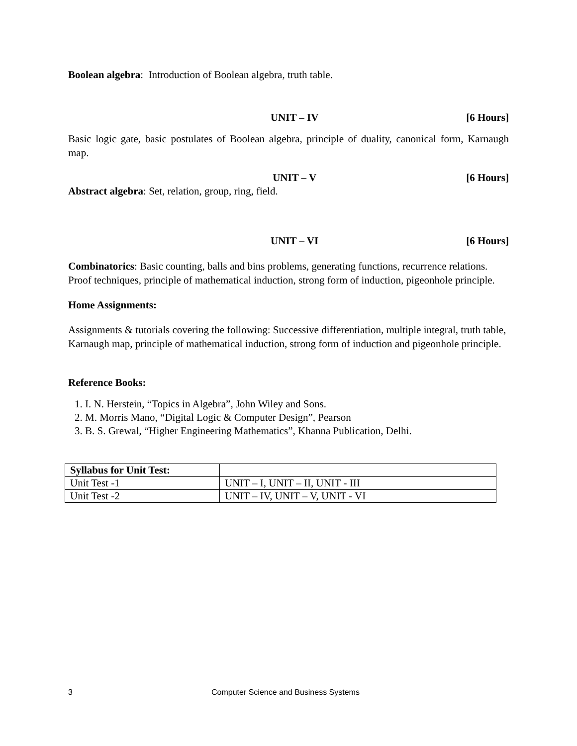Boolean algebra: Introduction of Boolean algebra, truth table.
UNIT – IV [6 Hours]
Basic logic gate, basic postulates of Boolean algebra, principle of duality, canonical form, Karnaugh map.
UNIT – V [6 Hours]
Abstract algebra: Set, relation, group, ring, field.
UNIT – VI [6 Hours]
Combinatorics: Basic counting, balls and bins problems, generating functions, recurrence relations. Proof techniques, principle of mathematical induction, strong form of induction, pigeonhole principle.
Home Assignments:
Assignments & tutorials covering the following: Successive differentiation, multiple integral, truth table, Karnaugh map, principle of mathematical induction, strong form of induction and pigeonhole principle.
Reference Books:
1. I. N. Herstein, “Topics in Algebra”, John Wiley and Sons.
2. M. Morris Mano, “Digital Logic & Computer Design”, Pearson
3. B. S. Grewal, “Higher Engineering Mathematics”, Khanna Publication, Delhi.
| Syllabus for Unit Test: | |
| Unit Test -1 | UNIT – I, UNIT – II, UNIT - III |
| Unit Test -2 | UNIT – IV, UNIT – V, UNIT - VI |
3 Computer Science and Business Systems